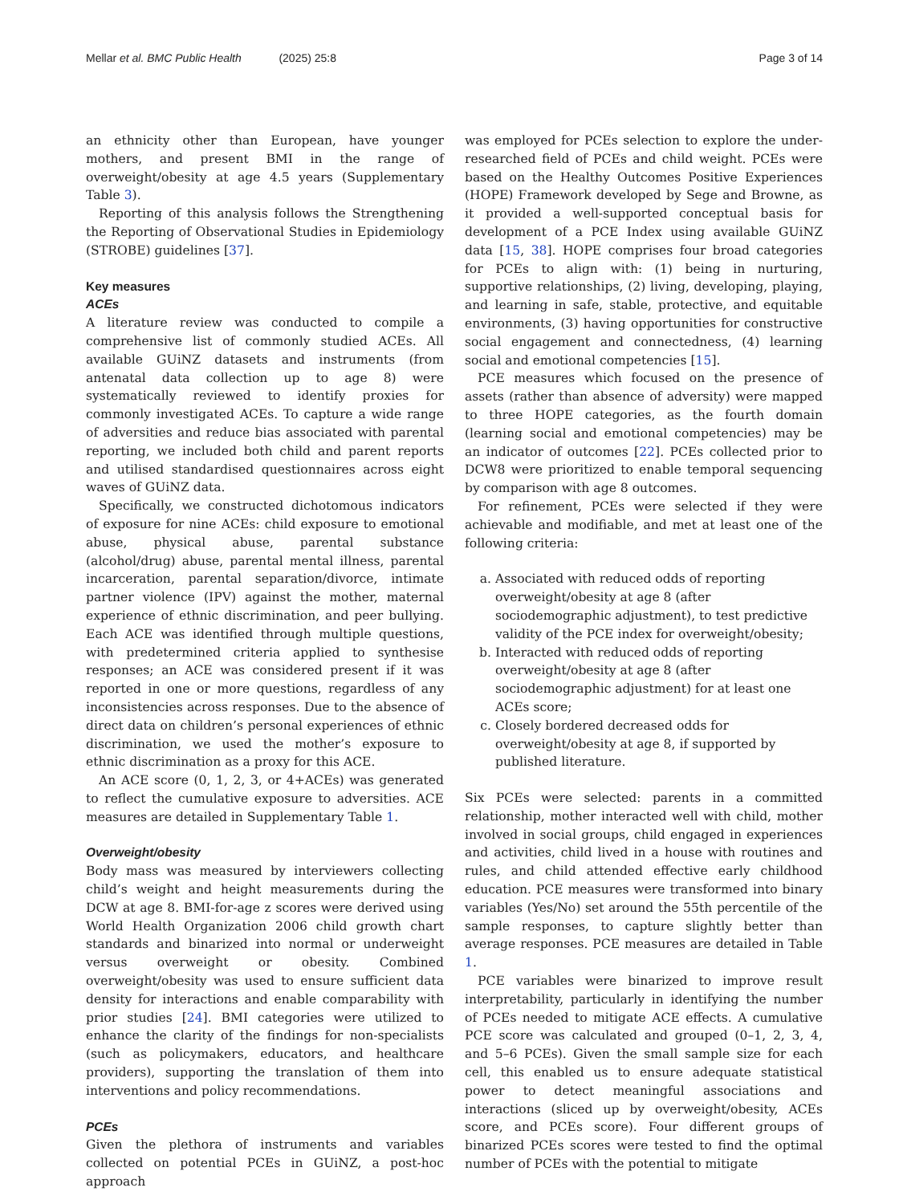Mellar et al. BMC Public Health (2025) 25:8 Page 3 of 14
an ethnicity other than European, have younger mothers, and present BMI in the range of overweight/obesity at age 4.5 years (Supplementary Table 3).
Reporting of this analysis follows the Strengthening the Reporting of Observational Studies in Epidemiology (STROBE) guidelines [37].
Key measures
ACEs
A literature review was conducted to compile a comprehensive list of commonly studied ACEs. All available GUiNZ datasets and instruments (from antenatal data collection up to age 8) were systematically reviewed to identify proxies for commonly investigated ACEs. To capture a wide range of adversities and reduce bias associated with parental reporting, we included both child and parent reports and utilised standardised questionnaires across eight waves of GUiNZ data.
Specifically, we constructed dichotomous indicators of exposure for nine ACEs: child exposure to emotional abuse, physical abuse, parental substance (alcohol/drug) abuse, parental mental illness, parental incarceration, parental separation/divorce, intimate partner violence (IPV) against the mother, maternal experience of ethnic discrimination, and peer bullying. Each ACE was identified through multiple questions, with predetermined criteria applied to synthesise responses; an ACE was considered present if it was reported in one or more questions, regardless of any inconsistencies across responses. Due to the absence of direct data on children’s personal experiences of ethnic discrimination, we used the mother’s exposure to ethnic discrimination as a proxy for this ACE.
An ACE score (0, 1, 2, 3, or 4+ACEs) was generated to reflect the cumulative exposure to adversities. ACE measures are detailed in Supplementary Table 1.
Overweight/obesity
Body mass was measured by interviewers collecting child’s weight and height measurements during the DCW at age 8. BMI-for-age z scores were derived using World Health Organization 2006 child growth chart standards and binarized into normal or underweight versus overweight or obesity. Combined overweight/obesity was used to ensure sufficient data density for interactions and enable comparability with prior studies [24]. BMI categories were utilized to enhance the clarity of the findings for non-specialists (such as policymakers, educators, and healthcare providers), supporting the translation of them into interventions and policy recommendations.
PCEs
Given the plethora of instruments and variables collected on potential PCEs in GUiNZ, a post-hoc approach
was employed for PCEs selection to explore the under-researched field of PCEs and child weight. PCEs were based on the Healthy Outcomes Positive Experiences (HOPE) Framework developed by Sege and Browne, as it provided a well-supported conceptual basis for development of a PCE Index using available GUiNZ data [15, 38]. HOPE comprises four broad categories for PCEs to align with: (1) being in nurturing, supportive relationships, (2) living, developing, playing, and learning in safe, stable, protective, and equitable environments, (3) having opportunities for constructive social engagement and connectedness, (4) learning social and emotional competencies [15].
PCE measures which focused on the presence of assets (rather than absence of adversity) were mapped to three HOPE categories, as the fourth domain (learning social and emotional competencies) may be an indicator of outcomes [22]. PCEs collected prior to DCW8 were prioritized to enable temporal sequencing by comparison with age 8 outcomes.
For refinement, PCEs were selected if they were achievable and modifiable, and met at least one of the following criteria:
a. Associated with reduced odds of reporting overweight/obesity at age 8 (after sociodemographic adjustment), to test predictive validity of the PCE index for overweight/obesity;
b. Interacted with reduced odds of reporting overweight/obesity at age 8 (after sociodemographic adjustment) for at least one ACEs score;
c. Closely bordered decreased odds for overweight/obesity at age 8, if supported by published literature.
Six PCEs were selected: parents in a committed relationship, mother interacted well with child, mother involved in social groups, child engaged in experiences and activities, child lived in a house with routines and rules, and child attended effective early childhood education. PCE measures were transformed into binary variables (Yes/No) set around the 55th percentile of the sample responses, to capture slightly better than average responses. PCE measures are detailed in Table 1.
PCE variables were binarized to improve result interpretability, particularly in identifying the number of PCEs needed to mitigate ACE effects. A cumulative PCE score was calculated and grouped (0–1, 2, 3, 4, and 5–6 PCEs). Given the small sample size for each cell, this enabled us to ensure adequate statistical power to detect meaningful associations and interactions (sliced up by overweight/obesity, ACEs score, and PCEs score). Four different groups of binarized PCEs scores were tested to find the optimal number of PCEs with the potential to mitigate